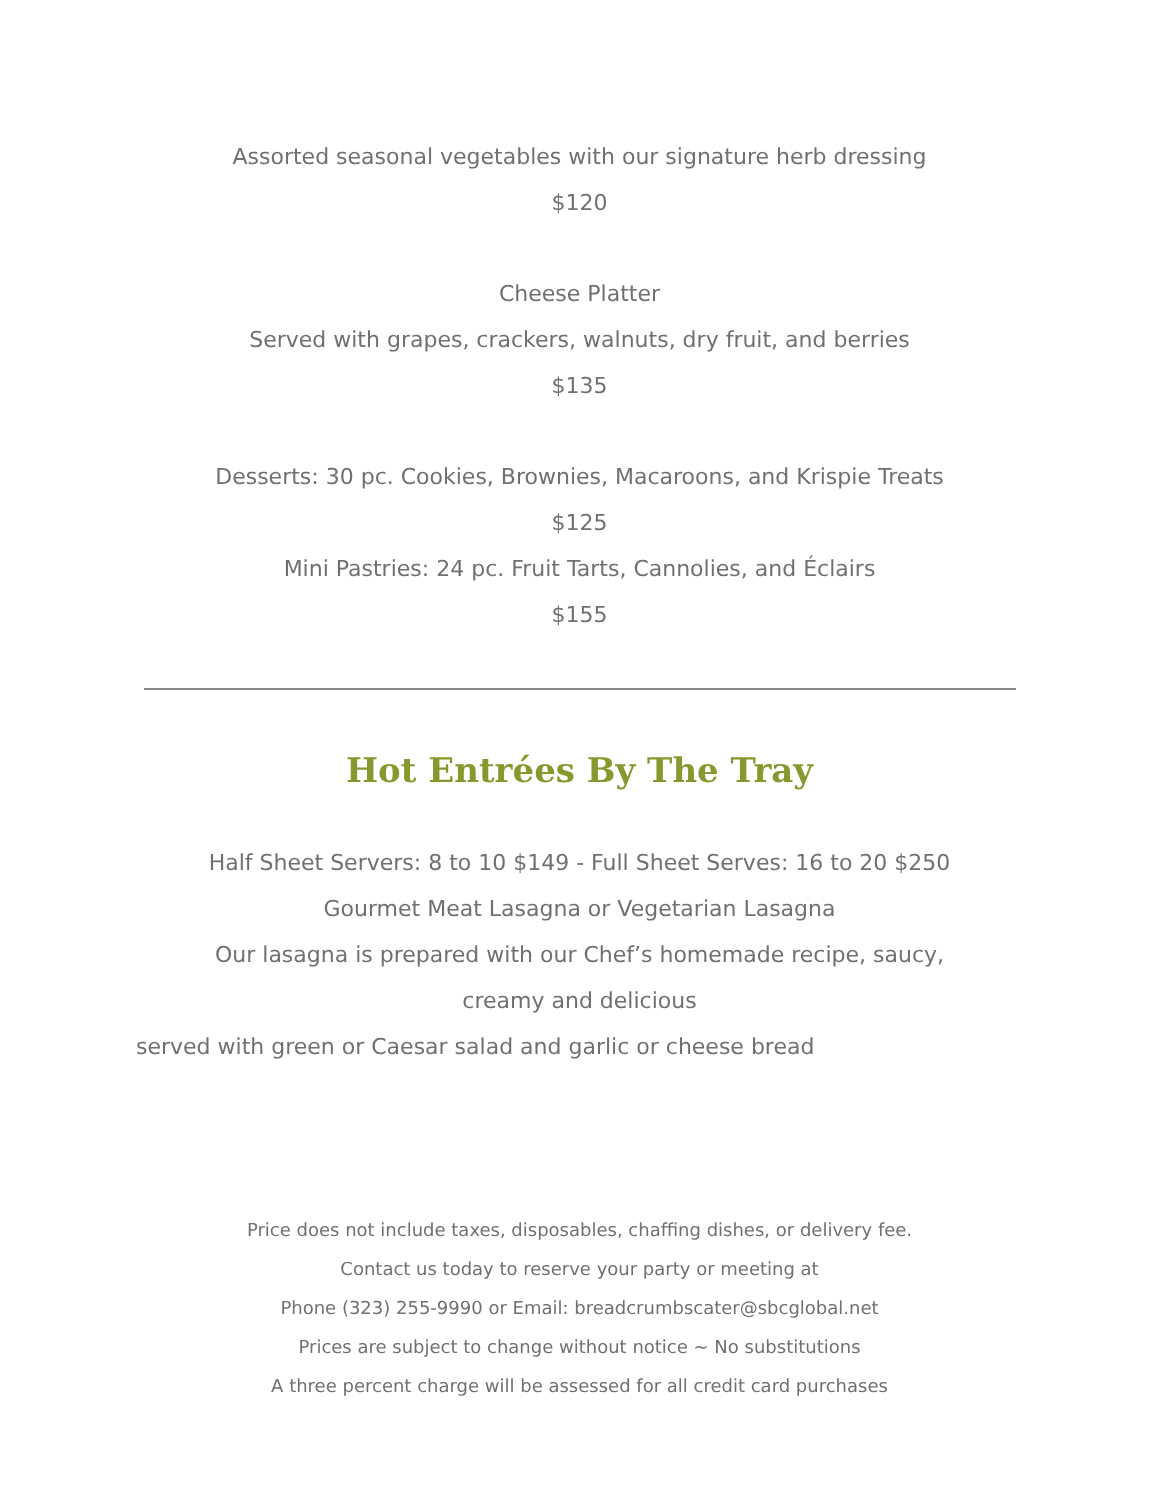Assorted seasonal vegetables with our signature herb dressing
$120
Cheese Platter
Served with grapes, crackers, walnuts, dry fruit, and berries
$135
Desserts: 30 pc. Cookies, Brownies, Macaroons, and Krispie Treats
$125
Mini Pastries: 24 pc. Fruit Tarts, Cannolies, and Éclairs
$155
Hot Entrées By The Tray
Half Sheet Servers: 8 to 10 $149 - Full Sheet Serves: 16 to 20 $250
Gourmet Meat Lasagna or Vegetarian Lasagna
Our lasagna is prepared with our Chef’s homemade recipe, saucy,
creamy and delicious
served with green or Caesar salad and garlic or cheese bread
Price does not include taxes, disposables, chaffing dishes, or delivery fee.
Contact us today to reserve your party or meeting at
Phone (323) 255-9990 or Email: breadcrumbscater@sbcglobal.net
Prices are subject to change without notice ~ No substitutions
A three percent charge will be assessed for all credit card purchases